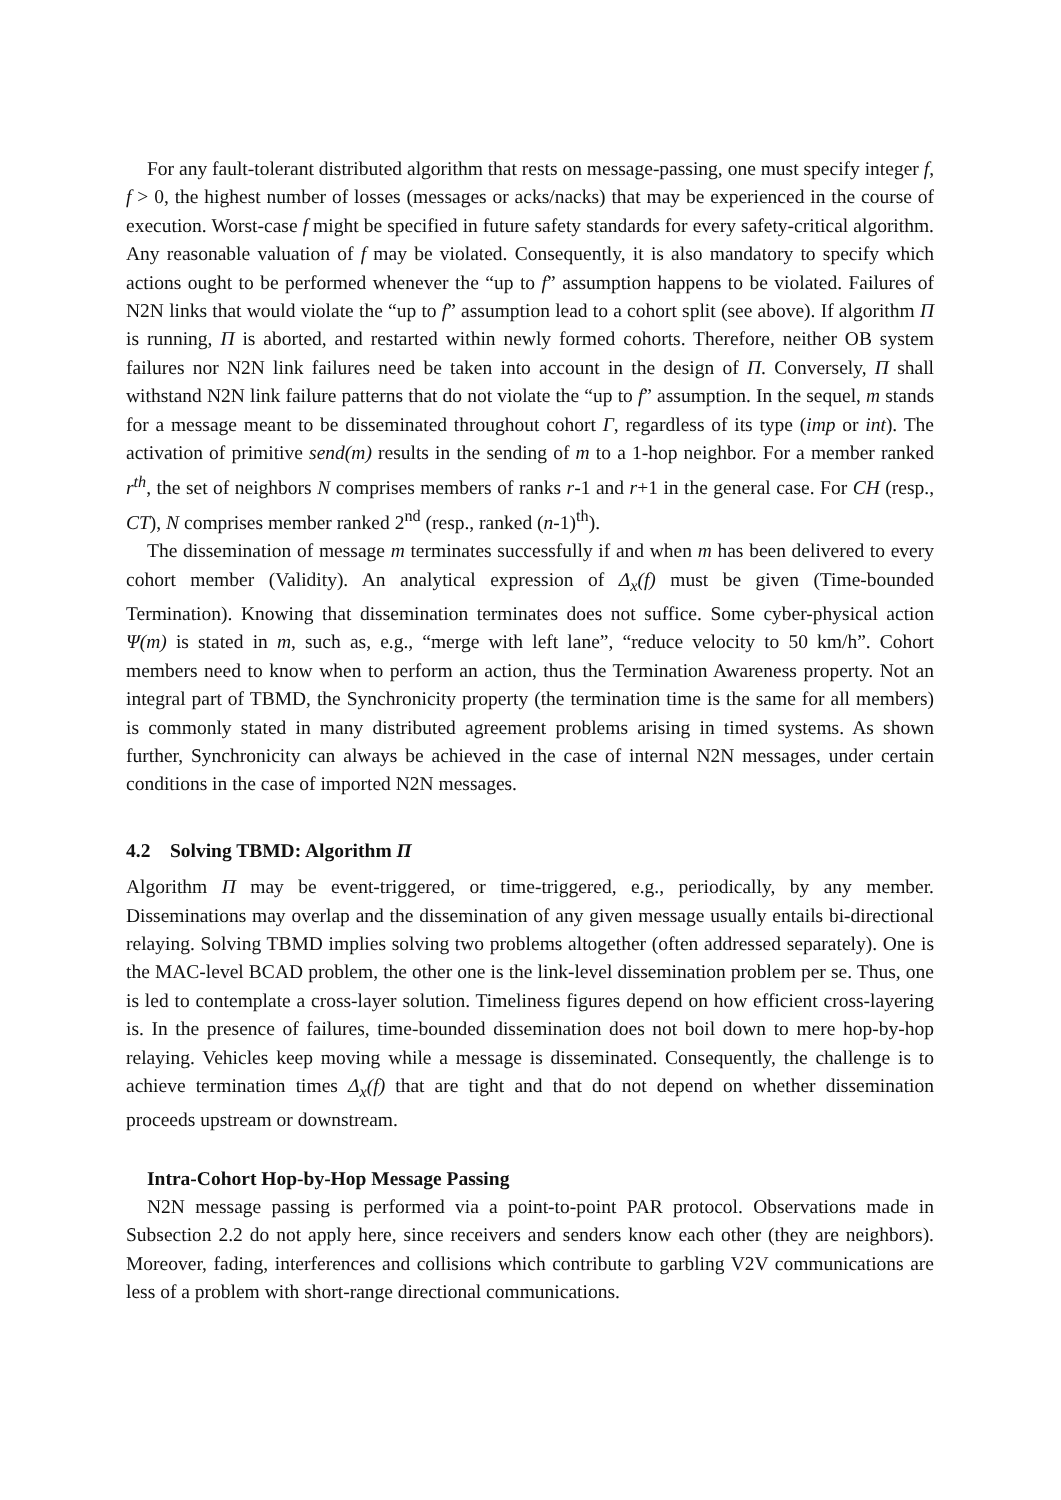For any fault-tolerant distributed algorithm that rests on message-passing, one must specify integer f, f > 0, the highest number of losses (messages or acks/nacks) that may be experienced in the course of execution. Worst-case f might be specified in future safety standards for every safety-critical algorithm. Any reasonable valuation of f may be violated. Consequently, it is also mandatory to specify which actions ought to be performed whenever the “up to f” assumption happens to be violated. Failures of N2N links that would violate the “up to f” assumption lead to a cohort split (see above). If algorithm Π is running, Π is aborted, and restarted within newly formed cohorts. Therefore, neither OB system failures nor N2N link failures need be taken into account in the design of Π. Conversely, Π shall withstand N2N link failure patterns that do not violate the “up to f” assumption. In the sequel, m stands for a message meant to be disseminated throughout cohort Γ, regardless of its type (imp or int). The activation of primitive send(m) results in the sending of m to a 1-hop neighbor. For a member ranked r<sup>th</sup>, the set of neighbors N comprises members of ranks r-1 and r+1 in the general case. For CH (resp., CT), N comprises member ranked 2<sup>nd</sup> (resp., ranked (n-1)<sup>th</sup>).
The dissemination of message m terminates successfully if and when m has been delivered to every cohort member (Validity). An analytical expression of Δ<sub>x</sub>(f) must be given (Time-bounded Termination). Knowing that dissemination terminates does not suffice. Some cyber-physical action Ψ(m) is stated in m, such as, e.g., “merge with left lane”, “reduce velocity to 50 km/h”. Cohort members need to know when to perform an action, thus the Termination Awareness property. Not an integral part of TBMD, the Synchronicity property (the termination time is the same for all members) is commonly stated in many distributed agreement problems arising in timed systems. As shown further, Synchronicity can always be achieved in the case of internal N2N messages, under certain conditions in the case of imported N2N messages.
4.2 Solving TBMD: Algorithm Π
Algorithm Π may be event-triggered, or time-triggered, e.g., periodically, by any member. Disseminations may overlap and the dissemination of any given message usually entails bi-directional relaying. Solving TBMD implies solving two problems altogether (often addressed separately). One is the MAC-level BCAD problem, the other one is the link-level dissemination problem per se. Thus, one is led to contemplate a cross-layer solution. Timeliness figures depend on how efficient cross-layering is. In the presence of failures, time-bounded dissemination does not boil down to mere hop-by-hop relaying. Vehicles keep moving while a message is disseminated. Consequently, the challenge is to achieve termination times Δ<sub>x</sub>(f) that are tight and that do not depend on whether dissemination proceeds upstream or downstream.
Intra-Cohort Hop-by-Hop Message Passing
N2N message passing is performed via a point-to-point PAR protocol. Observations made in Subsection 2.2 do not apply here, since receivers and senders know each other (they are neighbors). Moreover, fading, interferences and collisions which contribute to garbling V2V communications are less of a problem with short-range directional communications.